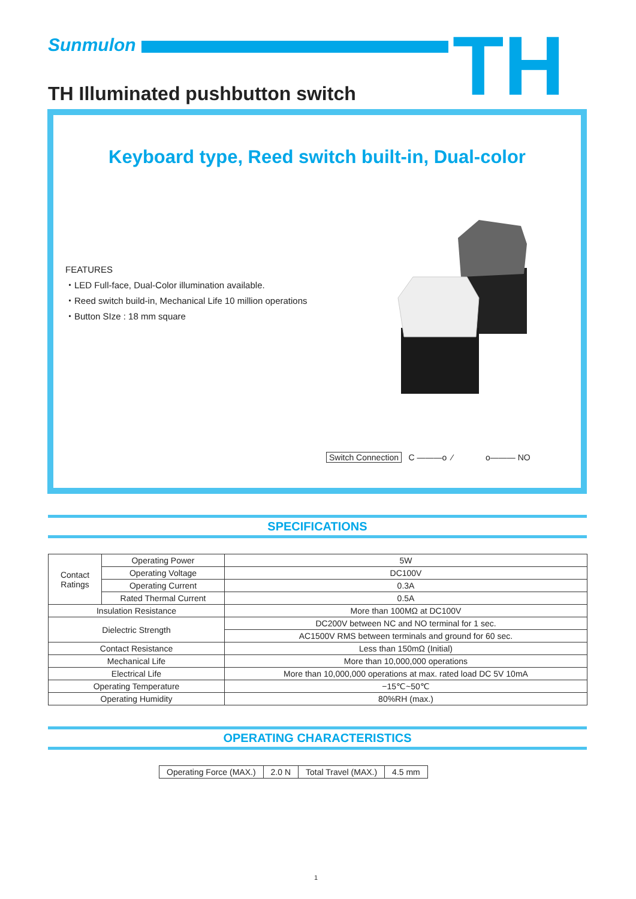Sunmulon TH
TH Illuminated pushbutton switch
Keyboard type, Reed switch built-in, Dual-color
FEATURES
・LED Full-face, Dual-Color illumination available.
・Reed switch build-in, Mechanical Life 10 million operations
・Button SIze : 18 mm square
Switch Connection C ———o ⁄ o——— NO
SPECIFICATIONS
| Contact Ratings | Operating Power | 5W |
| | Operating Voltage | DC100V |
| | Operating Current | 0.3A |
| | Rated Thermal Current | 0.5A |
| Insulation Resistance | | More than 100MΩ at DC100V |
| Dielectric Strength | | DC200V between NC and NO terminal for 1 sec. |
| | | AC1500V RMS between terminals and ground for 60 sec. |
| Contact Resistance | | Less than 150mΩ (Initial) |
| Mechanical Life | | More than 10,000,000 operations |
| Electrical Life | | More than 10,000,000 operations at max. rated load DC 5V 10mA |
| Operating Temperature | | −15℃~50℃ |
| Operating Humidity | | 80%RH (max.) |
OPERATING CHARACTERISTICS
| Operating Force (MAX.) | 2.0 N | Total Travel (MAX.) | 4.5 mm |
1